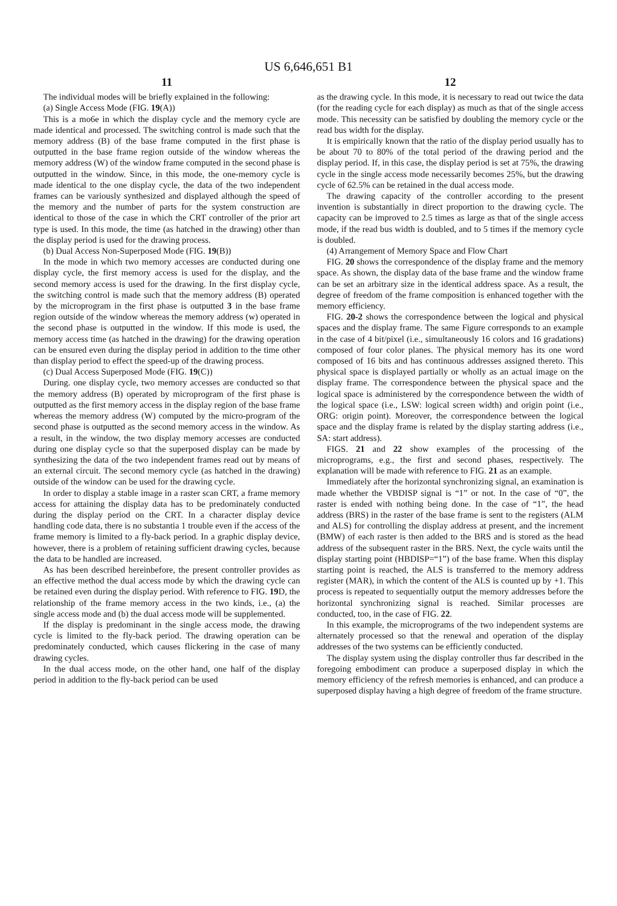US 6,646,651 B1
11
The individual modes will be briefly explained in the following:
(a) Single Access Mode (FIG. 19(A))
This is a mo6e in which the display cycle and the memory cycle are made identical and processed. The switching control is made such that the memory address (B) of the base frame computed in the first phase is outputted in the base frame region outside of the window whereas the memory address (W) of the window frame computed in the second phase is outputted in the window. Since, in this mode, the one-memory cycle is made identical to the one display cycle, the data of the two independent frames can be variously synthesized and displayed although the speed of the memory and the number of parts for the system construction are identical to those of the case in which the CRT controller of the prior art type is used. In this mode, the time (as hatched in the drawing) other than the display period is used for the drawing process.
(b) Dual Access Non-Superposed Mode (FIG. 19(B))
In the mode in which two memory accesses are conducted during one display cycle, the first memory access is used for the display, and the second memory access is used for the drawing. In the first display cycle, the switching control is made such that the memory address (B) operated by the microprogram in the first phase is outputted 3 in the base frame region outside of the window whereas the memory address (w) operated in the second phase is outputted in the window. If this mode is used, the memory access time (as hatched in the drawing) for the drawing operation can be ensured even during the display period in addition to the time other than display period to effect the speed-up of the drawing process.
(c) Dual Access Superposed Mode (FIG. 19(C))
During. one display cycle, two memory accesses are conducted so that the memory address (B) operated by microprogram of the first phase is outputted as the first memory access in the display region of the base frame whereas the memory address (W) computed by the micro-program of the second phase is outputted as the second memory access in the window. As a result, in the window, the two display memory accesses are conducted during one display cycle so that the superposed display can be made by synthesizing the data of the two independent frames read out by means of an external circuit. The second memory cycle (as hatched in the drawing) outside of the window can be used for the drawing cycle.
In order to display a stable image in a raster scan CRT, a frame memory access for attaining the display data has to be predominately conducted during the display period on the CRT. In a character display device handling code data, there is no substantia 1 trouble even if the access of the frame memory is limited to a fly-back period. In a graphic display device, however, there is a problem of retaining sufficient drawing cycles, because the data to be handled are increased.
As has been described hereinbefore, the present controller provides as an effective method the dual access mode by which the drawing cycle can be retained even during the display period. With reference to FIG. 19 D, the relationship of the frame memory access in the two kinds, i.e., (a) the single access mode and (b) the dual access mode will be supplemented.
If the display is predominant in the single access mode, the drawing cycle is limited to the fly-back period. The drawing operation can be predominately conducted, which causes flickering in the case of many drawing cycles.
In the dual access mode, on the other hand, one half of the display period in addition to the fly-back period can be used
12
as the drawing cycle. In this mode, it is necessary to read out twice the data (for the reading cycle for each display) as much as that of the single access mode. This necessity can be satisfied by doubling the memory cycle or the read bus width for the display.
It is empirically known that the ratio of the display period usually has to be about 70 to 80% of the total period of the drawing period and the display period. If, in this case, the display period is set at 75%, the drawing cycle in the single access mode necessarily becomes 25%, but the drawing cycle of 62.5% can be retained in the dual access mode.
The drawing capacity of the controller according to the present invention is substantially in direct proportion to the drawing cycle. The capacity can be improved to 2.5 times as large as that of the single access mode, if the read bus width is doubled, and to 5 times if the memory cycle is doubled.
(4) Arrangement of Memory Space and Flow Chart
FIG. 20 shows the correspondence of the display frame and the memory space. As shown, the display data of the base frame and the window frame can be set an arbitrary size in the identical address space. As a result, the degree of freedom of the frame composition is enhanced together with the memory efficiency.
FIG. 20-2 shows the correspondence between the logical and physical spaces and the display frame. The same Figure corresponds to an example in the case of 4 bit/pixel (i.e., simultaneously 16 colors and 16 gradations) composed of four color planes. The physical memory has its one word composed of 16 bits and has continuous addresses assigned thereto. This physical space is displayed partially or wholly as an actual image on the display frame. The correspondence between the physical space and the logical space is administered by the correspondence between the width of the logical space (i.e., LSW: logical screen width) and origin point (i.e., ORG: origin point). Moreover, the correspondence between the logical space and the display frame is related by the display starting address (i.e., SA: start address).
FIGS. 21 and 22 show examples of the processing of the microprograms, e.g., the first and second phases, respectively. The explanation will be made with reference to FIG. 21 as an example.
Immediately after the horizontal synchronizing signal, an examination is made whether the VBDISP signal is “1” or not. In the case of “0”, the raster is ended with nothing being done. In the case of “1”, the head address (BRS) in the raster of the base frame is sent to the registers (ALM and ALS) for controlling the display address at present, and the increment (BMW) of each raster is then added to the BRS and is stored as the head address of the subsequent raster in the BRS. Next, the cycle waits until the display starting point (HBDISP=“1”) of the base frame. When this display starting point is reached, the ALS is transferred to the memory address register (MAR), in which the content of the ALS is counted up by +1. This process is repeated to sequentially output the memory addresses before the horizontal synchronizing signal is reached. Similar processes are conducted, too, in the case of FIG. 22.
In this example, the microprograms of the two independent systems are alternately processed so that the renewal and operation of the display addresses of the two systems can be efficiently conducted.
The display system using the display controller thus far described in the foregoing embodiment can produce a superposed display in which the memory efficiency of the refresh memories is enhanced, and can produce a superposed display having a high degree of freedom of the frame structure.